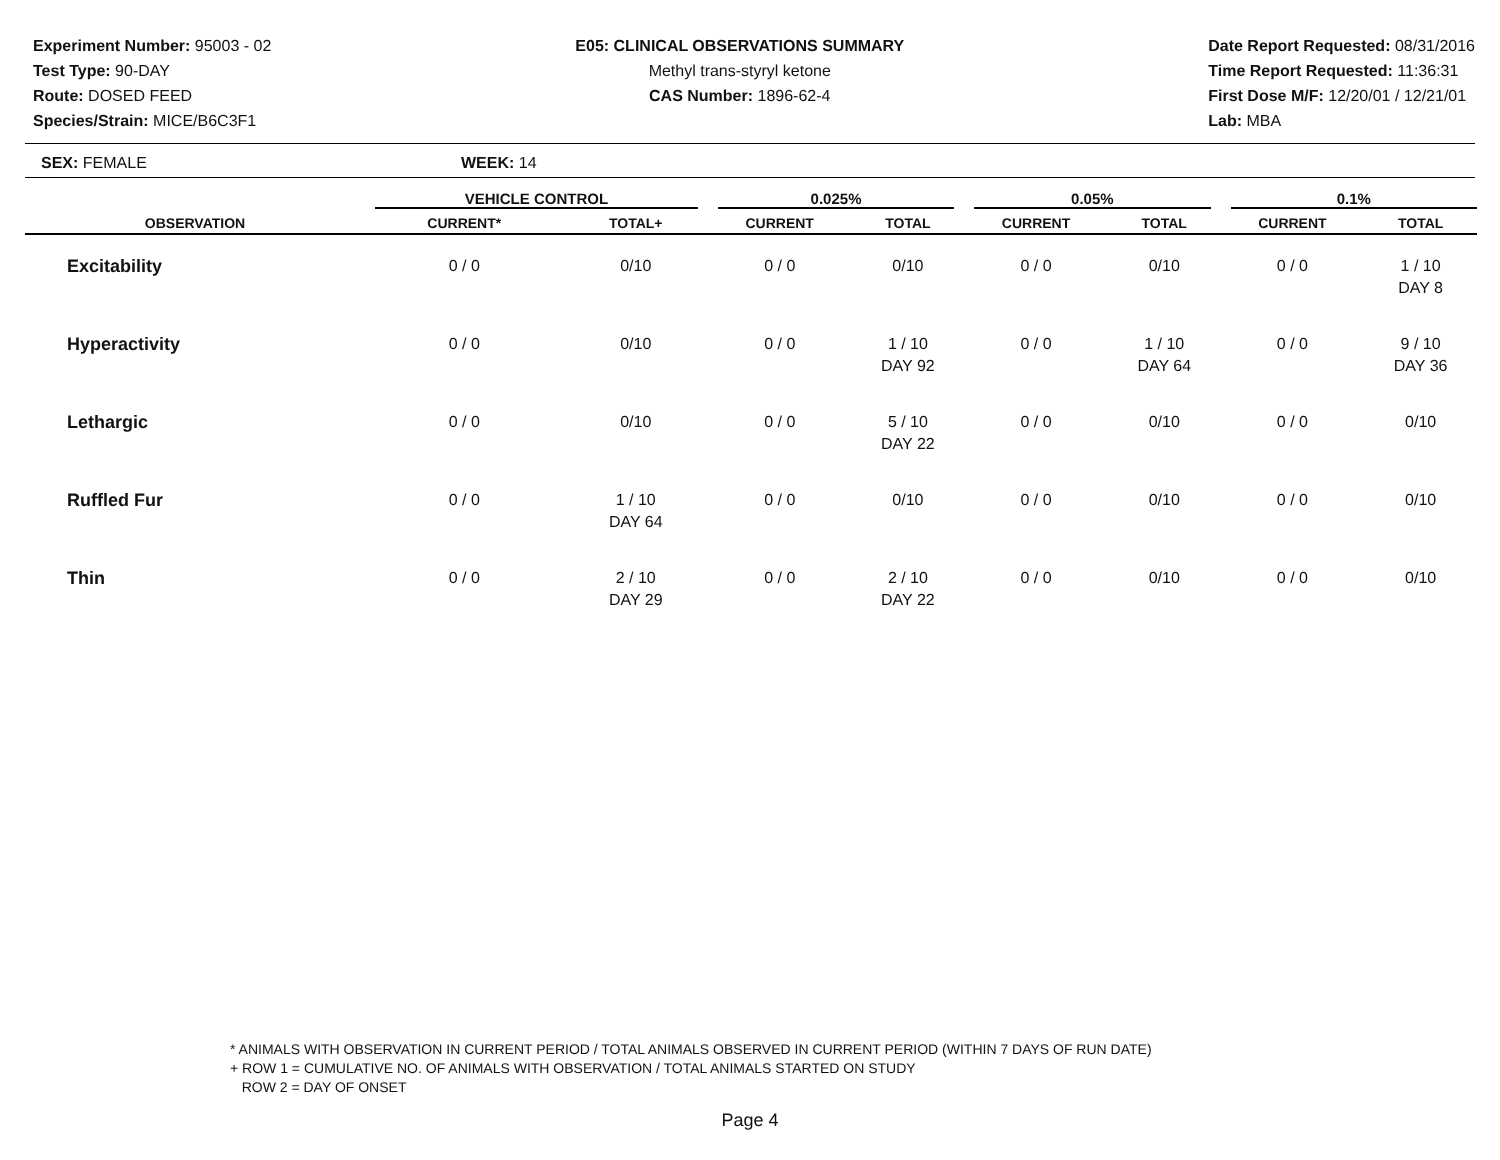Experiment Number: 95003 - 02
Test Type: 90-DAY
Route: DOSED FEED
Species/Strain: MICE/B6C3F1
E05: CLINICAL OBSERVATIONS SUMMARY
Methyl trans-styryl ketone
CAS Number: 1896-62-4
Date Report Requested: 08/31/2016
Time Report Requested: 11:36:31
First Dose M/F: 12/20/01 / 12/21/01
Lab: MBA
SEX: FEMALE WEEK: 14
| | VEHICLE CONTROL | | 0.025% | | 0.05% | | 0.1% | |
| --- | --- | --- | --- | --- | --- | --- | --- | --- |
| OBSERVATION | CURRENT* | TOTAL+ | CURRENT | TOTAL | CURRENT | TOTAL | CURRENT | TOTAL |
| Excitability | 0 / 0 | 0/10 | 0 / 0 | 0/10 | 0 / 0 | 0/10 | 0 / 0 | 1 / 10 DAY 8 |
| Hyperactivity | 0 / 0 | 0/10 | 0 / 0 | 1 / 10 DAY 92 | 0 / 0 | 1 / 10 DAY 64 | 0 / 0 | 9 / 10 DAY 36 |
| Lethargic | 0 / 0 | 0/10 | 0 / 0 | 5 / 10 DAY 22 | 0 / 0 | 0/10 | 0 / 0 | 0/10 |
| Ruffled Fur | 0 / 0 | 1 / 10 DAY 64 | 0 / 0 | 0/10 | 0 / 0 | 0/10 | 0 / 0 | 0/10 |
| Thin | 0 / 0 | 2 / 10 DAY 29 | 0 / 0 | 2 / 10 DAY 22 | 0 / 0 | 0/10 | 0 / 0 | 0/10 |
* ANIMALS WITH OBSERVATION IN CURRENT PERIOD / TOTAL ANIMALS OBSERVED IN CURRENT PERIOD (WITHIN 7 DAYS OF RUN DATE)
+ ROW 1 = CUMULATIVE NO. OF ANIMALS WITH OBSERVATION / TOTAL ANIMALS STARTED ON STUDY
ROW 2 = DAY OF ONSET
Page 4